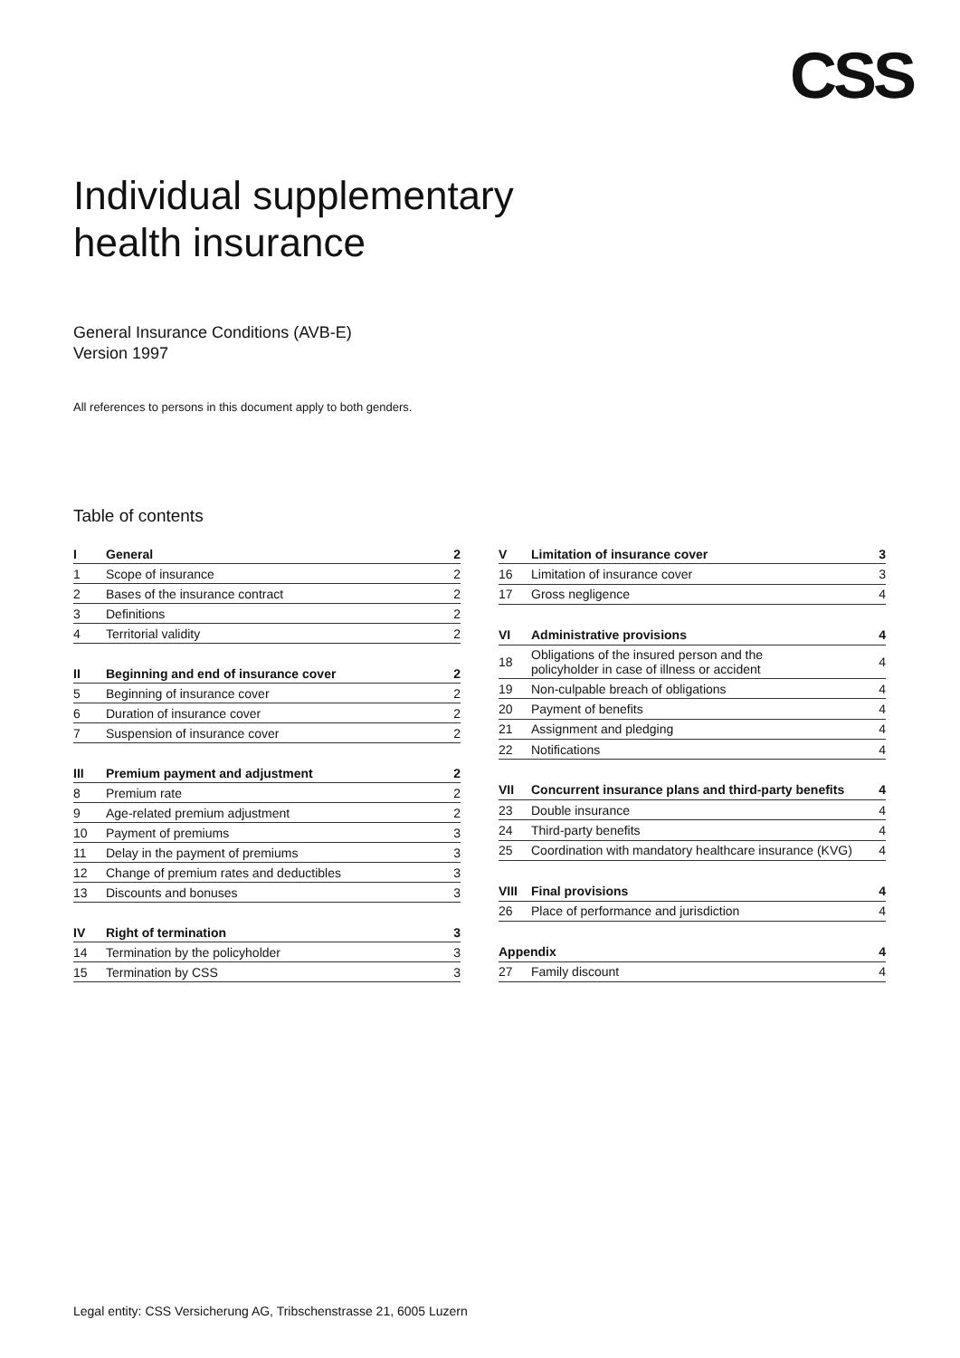CSS
Individual supplementary
health insurance
General Insurance Conditions (AVB-E)
Version 1997
All references to persons in this document apply to both genders.
Table of contents
| I | General | 2 |
| 1 | Scope of insurance | 2 |
| 2 | Bases of the insurance contract | 2 |
| 3 | Definitions | 2 |
| 4 | Territorial validity | 2 |
| II | Beginning and end of insurance cover | 2 |
| 5 | Beginning of insurance cover | 2 |
| 6 | Duration of insurance cover | 2 |
| 7 | Suspension of insurance cover | 2 |
| III | Premium payment and adjustment | 2 |
| 8 | Premium rate | 2 |
| 9 | Age-related premium adjustment | 2 |
| 10 | Payment of premiums | 3 |
| 11 | Delay in the payment of premiums | 3 |
| 12 | Change of premium rates and deductibles | 3 |
| 13 | Discounts and bonuses | 3 |
| IV | Right of termination | 3 |
| 14 | Termination by the policyholder | 3 |
| 15 | Termination by CSS | 3 |
| V | Limitation of insurance cover | 3 |
| 16 | Limitation of insurance cover | 3 |
| 17 | Gross negligence | 4 |
| VI | Administrative provisions | 4 |
| 18 | Obligations of the insured person and the policyholder in case of illness or accident | 4 |
| 19 | Non-culpable breach of obligations | 4 |
| 20 | Payment of benefits | 4 |
| 21 | Assignment and pledging | 4 |
| 22 | Notifications | 4 |
| VII | Concurrent insurance plans and third-party benefits | 4 |
| 23 | Double insurance | 4 |
| 24 | Third-party benefits | 4 |
| 25 | Coordination with mandatory healthcare insurance (KVG) | 4 |
| VIII | Final provisions | 4 |
| 26 | Place of performance and jurisdiction | 4 |
| Appendix | | 4 |
| 27 | Family discount | 4 |
Legal entity: CSS Versicherung AG, Tribschenstrasse 21, 6005 Luzern